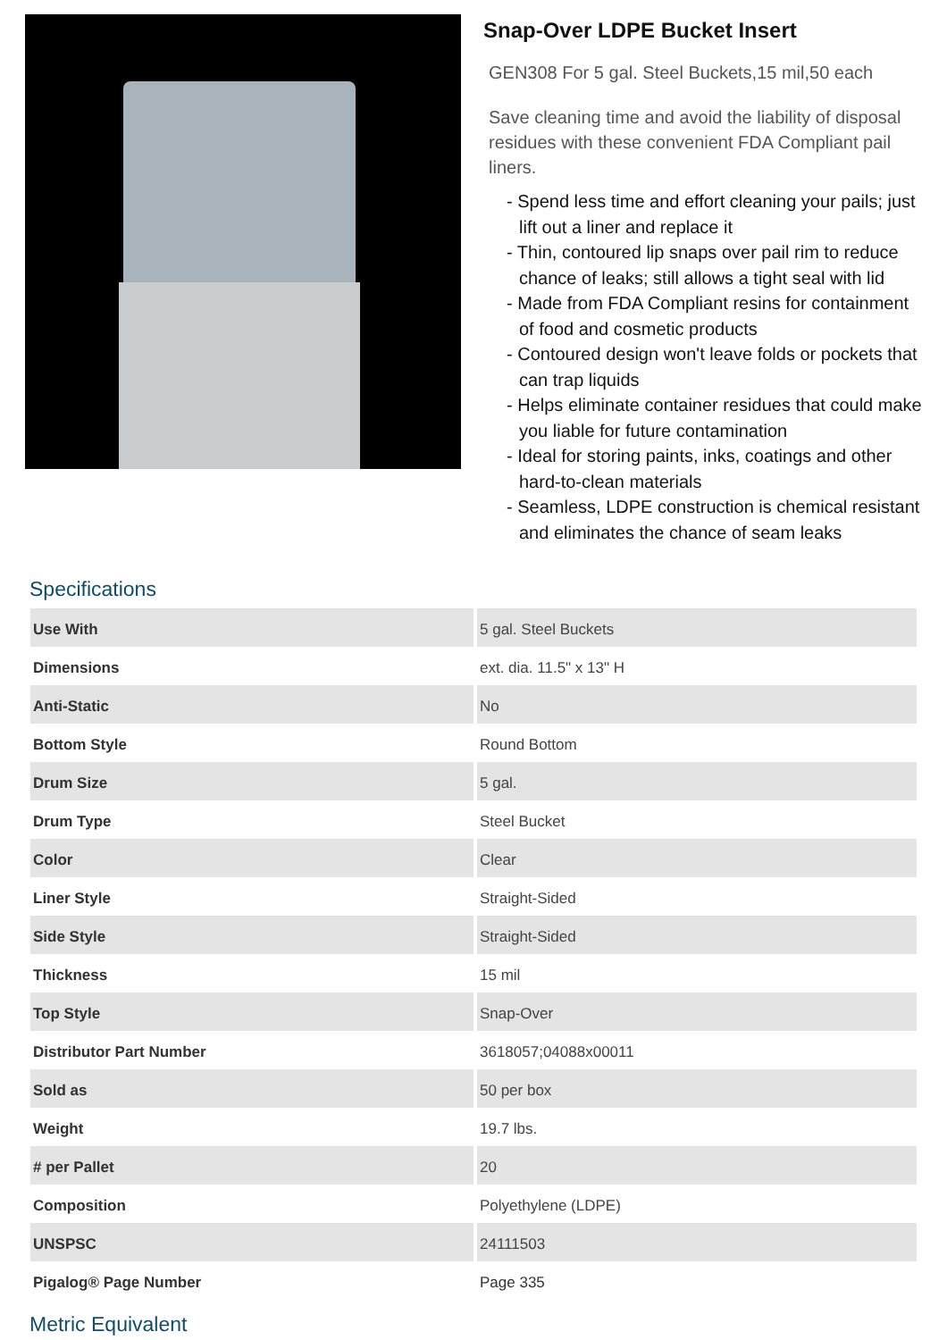Snap-Over LDPE Bucket Insert
GEN308 For 5 gal. Steel Buckets,15 mil,50 each
Save cleaning time and avoid the liability of disposal residues with these convenient FDA Compliant pail liners.
- Spend less time and effort cleaning your pails; just lift out a liner and replace it
- Thin, contoured lip snaps over pail rim to reduce chance of leaks; still allows a tight seal with lid
- Made from FDA Compliant resins for containment of food and cosmetic products
- Contoured design won't leave folds or pockets that can trap liquids
- Helps eliminate container residues that could make you liable for future contamination
- Ideal for storing paints, inks, coatings and other hard-to-clean materials
- Seamless, LDPE construction is chemical resistant and eliminates the chance of seam leaks
Specifications
| Use With | 5 gal. Steel Buckets |
| Dimensions | ext. dia. 11.5" x 13" H |
| Anti-Static | No |
| Bottom Style | Round Bottom |
| Drum Size | 5 gal. |
| Drum Type | Steel Bucket |
| Color | Clear |
| Liner Style | Straight-Sided |
| Side Style | Straight-Sided |
| Thickness | 15 mil |
| Top Style | Snap-Over |
| Distributor Part Number | 3618057;04088x00011 |
| Sold as | 50 per box |
| Weight | 19.7 lbs. |
| # per Pallet | 20 |
| Composition | Polyethylene (LDPE) |
| UNSPSC | 24111503 |
| Pigalog® Page Number | Page 335 |
Metric Equivalent